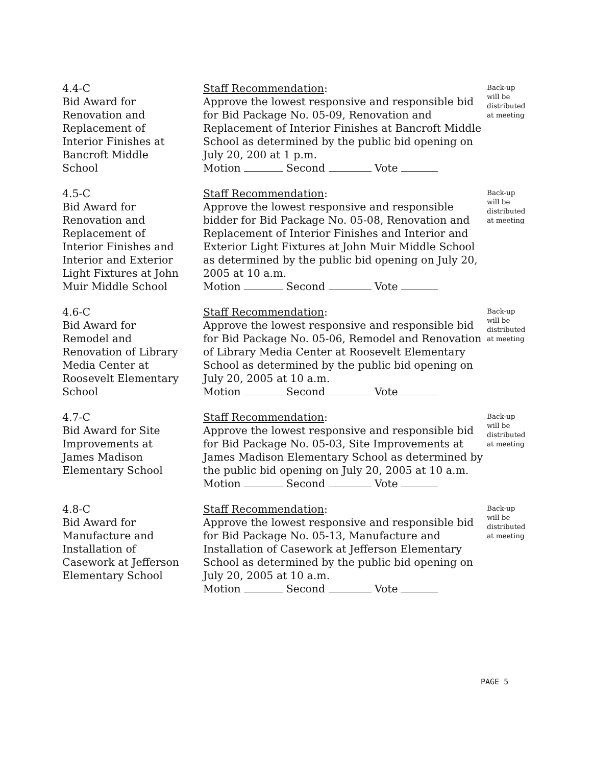4.4-C
Bid Award for
Renovation and
Replacement of
Interior Finishes at
Bancroft Middle
School
Staff Recommendation:
Approve the lowest responsive and responsible bid for Bid Package No. 05-09, Renovation and Replacement of Interior Finishes at Bancroft Middle School as determined by the public bid opening on July 20, 200 at 1 p.m.
Motion Second Vote
Back-up
will be
distributed
at meeting
4.5-C
Bid Award for
Renovation and
Replacement of
Interior Finishes and
Interior and Exterior
Light Fixtures at John
Muir Middle School
Staff Recommendation:
Approve the lowest responsive and responsible bidder for Bid Package No. 05-08, Renovation and Replacement of Interior Finishes and Interior and Exterior Light Fixtures at John Muir Middle School as determined by the public bid opening on July 20, 2005 at 10 a.m.
Motion Second Vote
Back-up
will be
distributed
at meeting
4.6-C
Bid Award for
Remodel and
Renovation of Library
Media Center at
Roosevelt Elementary
School
Staff Recommendation:
Approve the lowest responsive and responsible bid for Bid Package No. 05-06, Remodel and Renovation of Library Media Center at Roosevelt Elementary School as determined by the public bid opening on July 20, 2005 at 10 a.m.
Motion Second Vote
Back-up
will be
distributed
at meeting
4.7-C
Bid Award for Site
Improvements at
James Madison
Elementary School
Staff Recommendation:
Approve the lowest responsive and responsible bid for Bid Package No. 05-03, Site Improvements at James Madison Elementary School as determined by the public bid opening on July 20, 2005 at 10 a.m.
Motion Second Vote
Back-up
will be
distributed
at meeting
4.8-C
Bid Award for
Manufacture and
Installation of
Casework at Jefferson
Elementary School
Staff Recommendation:
Approve the lowest responsive and responsible bid for Bid Package No. 05-13, Manufacture and Installation of Casework at Jefferson Elementary School as determined by the public bid opening on July 20, 2005 at 10 a.m.
Motion Second Vote
Back-up
will be
distributed
at meeting
PAGE 5